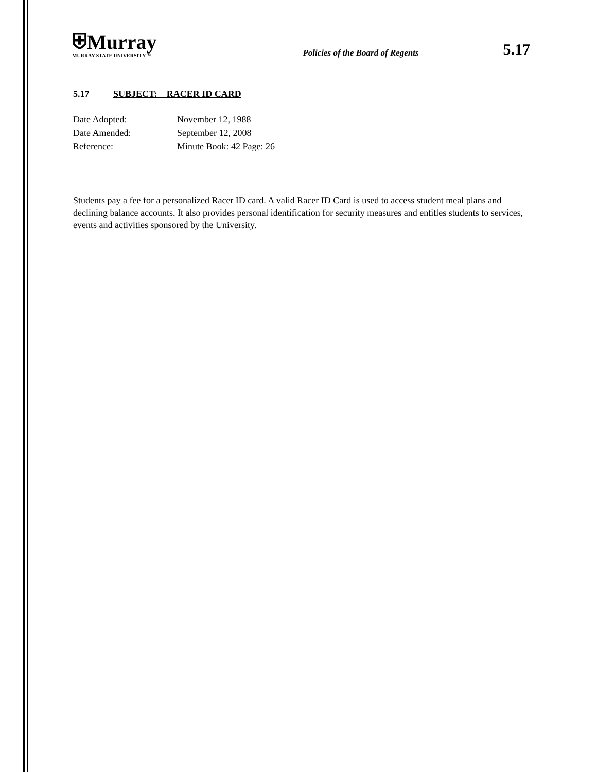⛨Murray
MURRAY STATE UNIVERSITY™
Policies of the Board of Regents
5.17
5.17 SUBJECT: RACER ID CARD
Date Adopted: November 12, 1988
Date Amended: September 12, 2008
Reference: Minute Book: 42 Page: 26
Students pay a fee for a personalized Racer ID card. A valid Racer ID Card is used to access student meal plans and declining balance accounts. It also provides personal identification for security measures and entitles students to services, events and activities sponsored by the University.